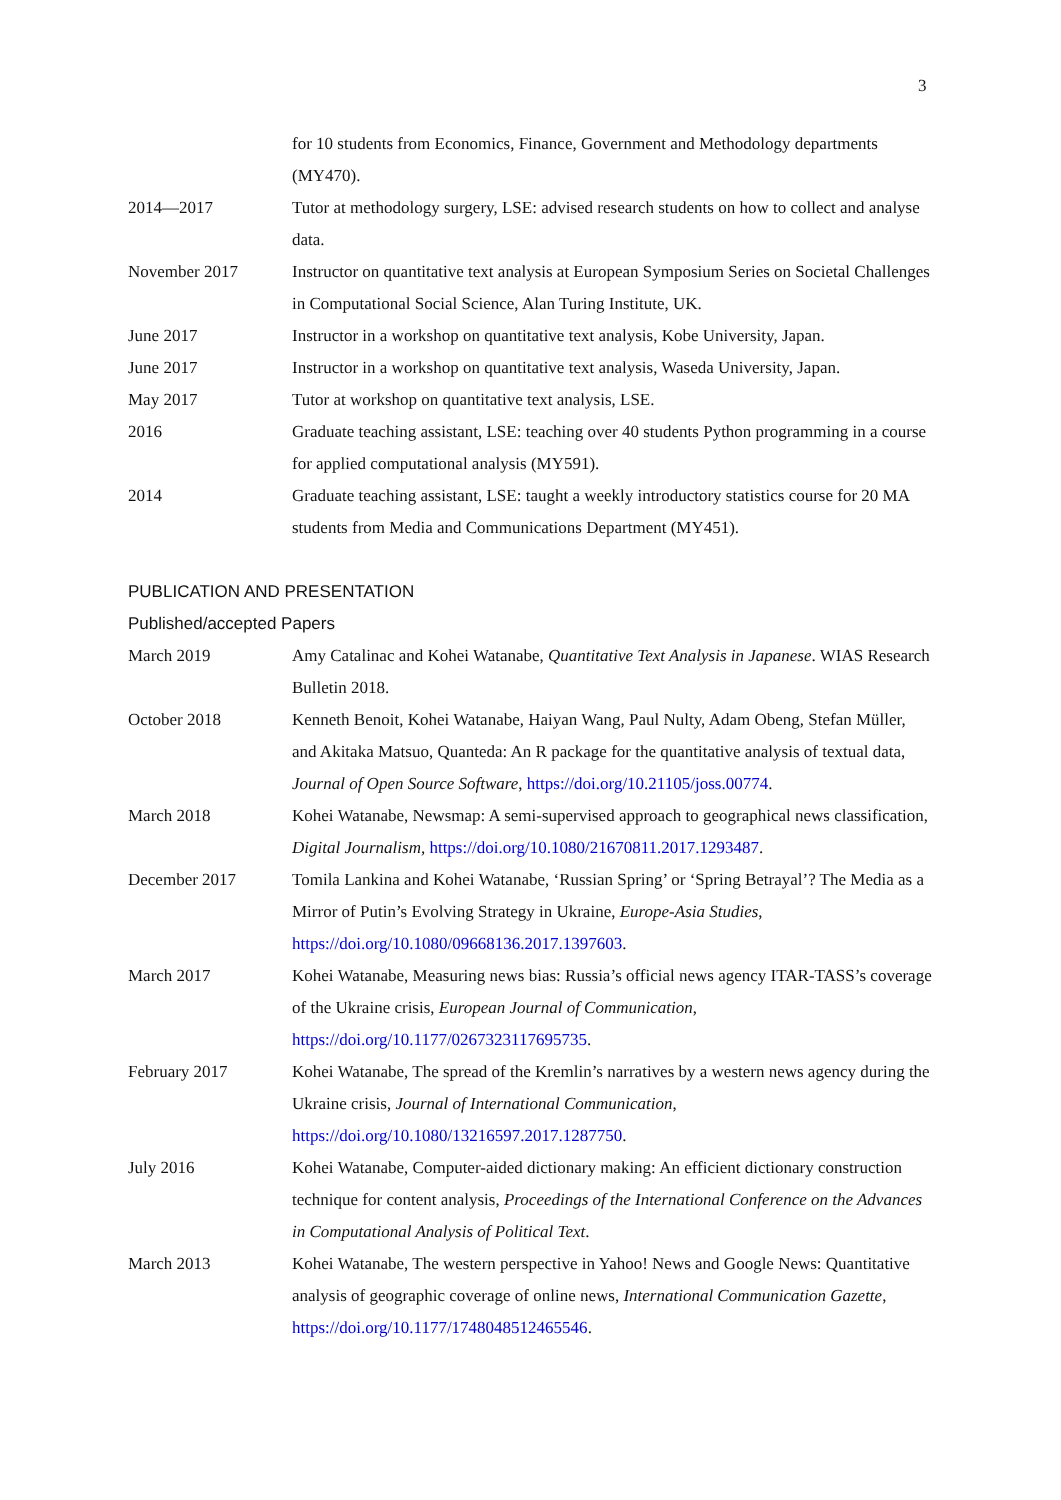3
for 10 students from Economics, Finance, Government and Methodology departments (MY470).
2014—2017 Tutor at methodology surgery, LSE: advised research students on how to collect and analyse data.
November 2017 Instructor on quantitative text analysis at European Symposium Series on Societal Challenges in Computational Social Science, Alan Turing Institute, UK.
June 2017 Instructor in a workshop on quantitative text analysis, Kobe University, Japan.
June 2017 Instructor in a workshop on quantitative text analysis, Waseda University, Japan.
May 2017 Tutor at workshop on quantitative text analysis, LSE.
2016 Graduate teaching assistant, LSE: teaching over 40 students Python programming in a course for applied computational analysis (MY591).
2014 Graduate teaching assistant, LSE: taught a weekly introductory statistics course for 20 MA students from Media and Communications Department (MY451).
PUBLICATION AND PRESENTATION
Published/accepted Papers
March 2019 Amy Catalinac and Kohei Watanabe, Quantitative Text Analysis in Japanese. WIAS Research Bulletin 2018.
October 2018 Kenneth Benoit, Kohei Watanabe, Haiyan Wang, Paul Nulty, Adam Obeng, Stefan Müller, and Akitaka Matsuo, Quanteda: An R package for the quantitative analysis of textual data, Journal of Open Source Software, https://doi.org/10.21105/joss.00774.
March 2018 Kohei Watanabe, Newsmap: A semi-supervised approach to geographical news classification, Digital Journalism, https://doi.org/10.1080/21670811.2017.1293487.
December 2017 Tomila Lankina and Kohei Watanabe, ‘Russian Spring’ or ‘Spring Betrayal’? The Media as a Mirror of Putin’s Evolving Strategy in Ukraine, Europe-Asia Studies, https://doi.org/10.1080/09668136.2017.1397603.
March 2017 Kohei Watanabe, Measuring news bias: Russia’s official news agency ITAR-TASS’s coverage of the Ukraine crisis, European Journal of Communication, https://doi.org/10.1177/0267323117695735.
February 2017 Kohei Watanabe, The spread of the Kremlin’s narratives by a western news agency during the Ukraine crisis, Journal of International Communication, https://doi.org/10.1080/13216597.2017.1287750.
July 2016 Kohei Watanabe, Computer-aided dictionary making: An efficient dictionary construction technique for content analysis, Proceedings of the International Conference on the Advances in Computational Analysis of Political Text.
March 2013 Kohei Watanabe, The western perspective in Yahoo! News and Google News: Quantitative analysis of geographic coverage of online news, International Communication Gazette, https://doi.org/10.1177/1748048512465546.